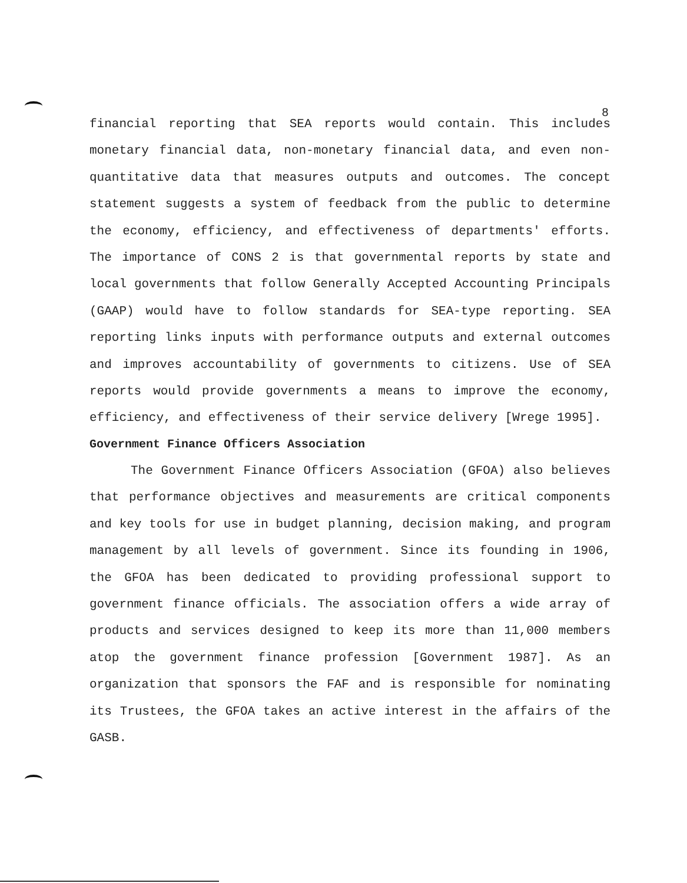8
financial reporting that SEA reports would contain. This includes monetary financial data, non-monetary financial data, and even non-quantitative data that measures outputs and outcomes. The concept statement suggests a system of feedback from the public to determine the economy, efficiency, and effectiveness of departments' efforts. The importance of CONS 2 is that governmental reports by state and local governments that follow Generally Accepted Accounting Principals (GAAP) would have to follow standards for SEA-type reporting. SEA reporting links inputs with performance outputs and external outcomes and improves accountability of governments to citizens. Use of SEA reports would provide governments a means to improve the economy, efficiency, and effectiveness of their service delivery [Wrege 1995].
Government Finance Officers Association
The Government Finance Officers Association (GFOA) also believes that performance objectives and measurements are critical components and key tools for use in budget planning, decision making, and program management by all levels of government. Since its founding in 1906, the GFOA has been dedicated to providing professional support to government finance officials. The association offers a wide array of products and services designed to keep its more than 11,000 members atop the government finance profession [Government 1987]. As an organization that sponsors the FAF and is responsible for nominating its Trustees, the GFOA takes an active interest in the affairs of the GASB.